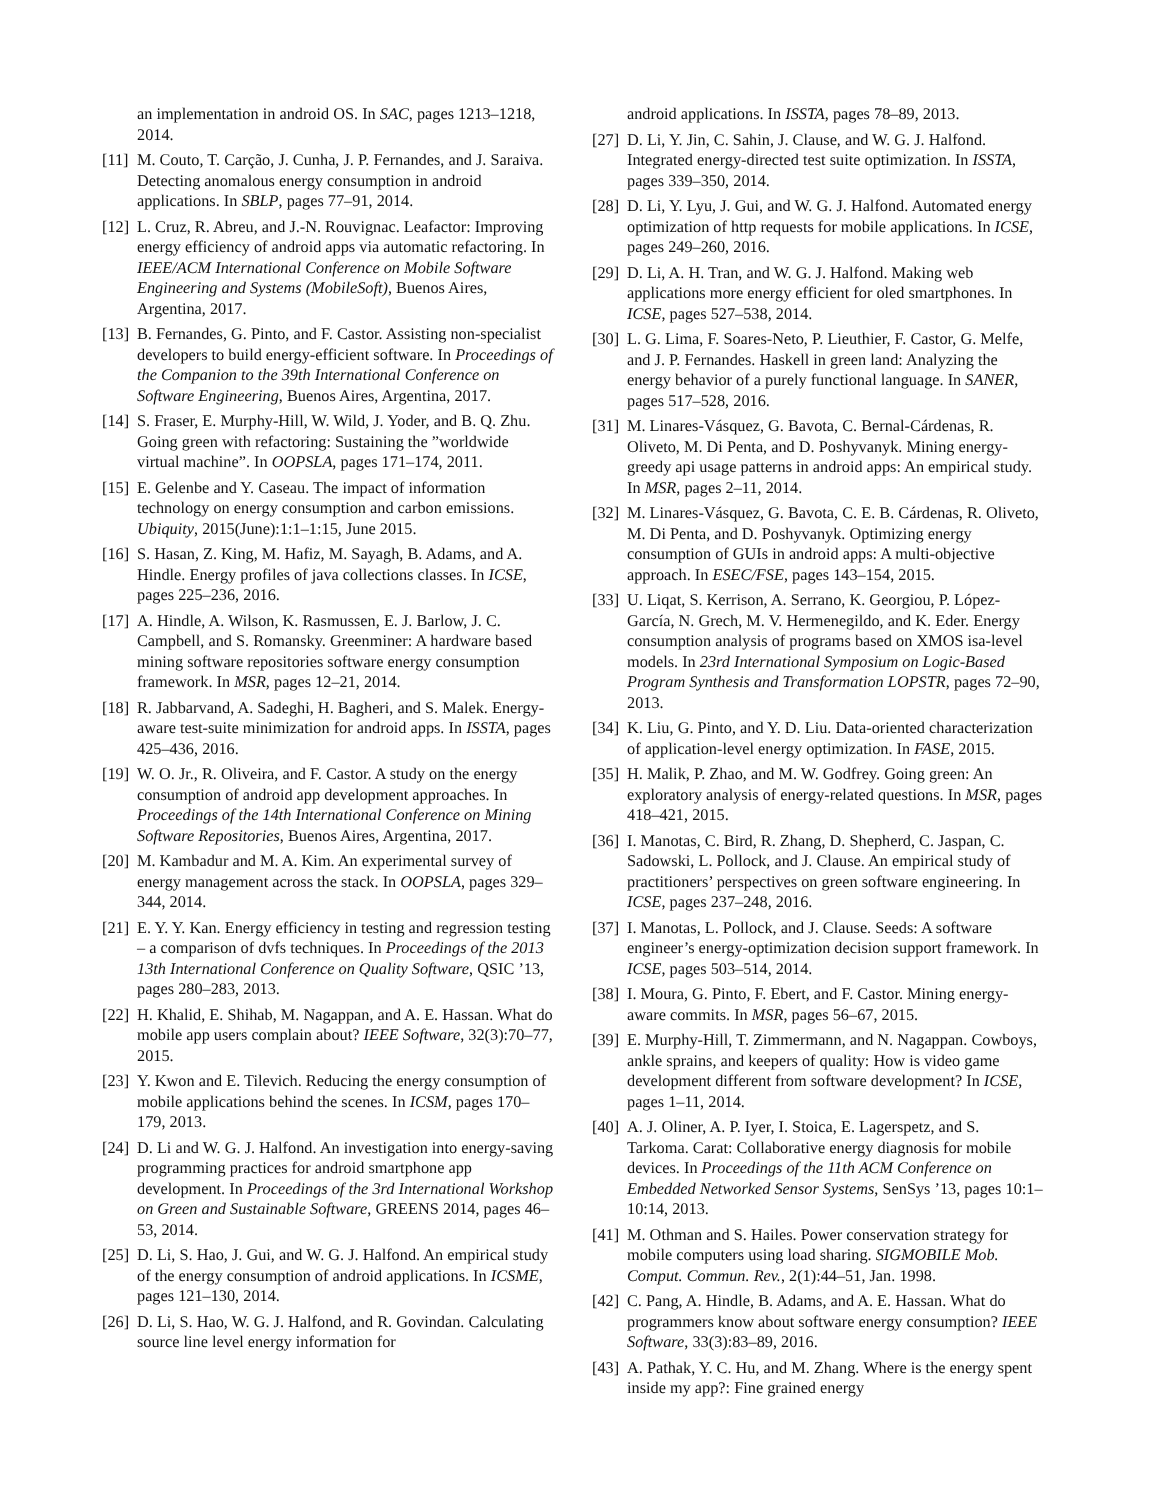an implementation in android OS. In SAC, pages 1213–1218, 2014.
[11]
M. Couto, T. Carção, J. Cunha, J. P. Fernandes, and J. Saraiva. Detecting anomalous energy consumption in android applications. In SBLP, pages 77–91, 2014.
[12]
L. Cruz, R. Abreu, and J.-N. Rouvignac. Leafactor: Improving energy efficiency of android apps via automatic refactoring. In IEEE/ACM International Conference on Mobile Software Engineering and Systems (MobileSoft), Buenos Aires, Argentina, 2017.
[13]
B. Fernandes, G. Pinto, and F. Castor. Assisting non-specialist developers to build energy-efficient software. In Proceedings of the Companion to the 39th International Conference on Software Engineering, Buenos Aires, Argentina, 2017.
[14]
S. Fraser, E. Murphy-Hill, W. Wild, J. Yoder, and B. Q. Zhu. Going green with refactoring: Sustaining the ”worldwide virtual machine”. In OOPSLA, pages 171–174, 2011.
[15]
E. Gelenbe and Y. Caseau. The impact of information technology on energy consumption and carbon emissions. Ubiquity, 2015(June):1:1–1:15, June 2015.
[16]
S. Hasan, Z. King, M. Hafiz, M. Sayagh, B. Adams, and A. Hindle. Energy profiles of java collections classes. In ICSE, pages 225–236, 2016.
[17]
A. Hindle, A. Wilson, K. Rasmussen, E. J. Barlow, J. C. Campbell, and S. Romansky. Greenminer: A hardware based mining software repositories software energy consumption framework. In MSR, pages 12–21, 2014.
[18]
R. Jabbarvand, A. Sadeghi, H. Bagheri, and S. Malek. Energy-aware test-suite minimization for android apps. In ISSTA, pages 425–436, 2016.
[19]
W. O. Jr., R. Oliveira, and F. Castor. A study on the energy consumption of android app development approaches. In Proceedings of the 14th International Conference on Mining Software Repositories, Buenos Aires, Argentina, 2017.
[20]
M. Kambadur and M. A. Kim. An experimental survey of energy management across the stack. In OOPSLA, pages 329–344, 2014.
[21]
E. Y. Y. Kan. Energy efficiency in testing and regression testing – a comparison of dvfs techniques. In Proceedings of the 2013 13th International Conference on Quality Software, QSIC ’13, pages 280–283, 2013.
[22]
H. Khalid, E. Shihab, M. Nagappan, and A. E. Hassan. What do mobile app users complain about? IEEE Software, 32(3):70–77, 2015.
[23]
Y. Kwon and E. Tilevich. Reducing the energy consumption of mobile applications behind the scenes. In ICSM, pages 170–179, 2013.
[24]
D. Li and W. G. J. Halfond. An investigation into energy-saving programming practices for android smartphone app development. In Proceedings of the 3rd International Workshop on Green and Sustainable Software, GREENS 2014, pages 46–53, 2014.
[25]
D. Li, S. Hao, J. Gui, and W. G. J. Halfond. An empirical study of the energy consumption of android applications. In ICSME, pages 121–130, 2014.
[26]
D. Li, S. Hao, W. G. J. Halfond, and R. Govindan. Calculating source line level energy information for
android applications. In ISSTA, pages 78–89, 2013.
[27]
D. Li, Y. Jin, C. Sahin, J. Clause, and W. G. J. Halfond. Integrated energy-directed test suite optimization. In ISSTA, pages 339–350, 2014.
[28]
D. Li, Y. Lyu, J. Gui, and W. G. J. Halfond. Automated energy optimization of http requests for mobile applications. In ICSE, pages 249–260, 2016.
[29]
D. Li, A. H. Tran, and W. G. J. Halfond. Making web applications more energy efficient for oled smartphones. In ICSE, pages 527–538, 2014.
[30]
L. G. Lima, F. Soares-Neto, P. Lieuthier, F. Castor, G. Melfe, and J. P. Fernandes. Haskell in green land: Analyzing the energy behavior of a purely functional language. In SANER, pages 517–528, 2016.
[31]
M. Linares-Vásquez, G. Bavota, C. Bernal-Cárdenas, R. Oliveto, M. Di Penta, and D. Poshyvanyk. Mining energy-greedy api usage patterns in android apps: An empirical study. In MSR, pages 2–11, 2014.
[32]
M. Linares-Vásquez, G. Bavota, C. E. B. Cárdenas, R. Oliveto, M. Di Penta, and D. Poshyvanyk. Optimizing energy consumption of GUIs in android apps: A multi-objective approach. In ESEC/FSE, pages 143–154, 2015.
[33]
U. Liqat, S. Kerrison, A. Serrano, K. Georgiou, P. López-García, N. Grech, M. V. Hermenegildo, and K. Eder. Energy consumption analysis of programs based on XMOS isa-level models. In 23rd International Symposium on Logic-Based Program Synthesis and Transformation LOPSTR, pages 72–90, 2013.
[34]
K. Liu, G. Pinto, and Y. D. Liu. Data-oriented characterization of application-level energy optimization. In FASE, 2015.
[35]
H. Malik, P. Zhao, and M. W. Godfrey. Going green: An exploratory analysis of energy-related questions. In MSR, pages 418–421, 2015.
[36]
I. Manotas, C. Bird, R. Zhang, D. Shepherd, C. Jaspan, C. Sadowski, L. Pollock, and J. Clause. An empirical study of practitioners’ perspectives on green software engineering. In ICSE, pages 237–248, 2016.
[37]
I. Manotas, L. Pollock, and J. Clause. Seeds: A software engineer’s energy-optimization decision support framework. In ICSE, pages 503–514, 2014.
[38]
I. Moura, G. Pinto, F. Ebert, and F. Castor. Mining energy-aware commits. In MSR, pages 56–67, 2015.
[39]
E. Murphy-Hill, T. Zimmermann, and N. Nagappan. Cowboys, ankle sprains, and keepers of quality: How is video game development different from software development? In ICSE, pages 1–11, 2014.
[40]
A. J. Oliner, A. P. Iyer, I. Stoica, E. Lagerspetz, and S. Tarkoma. Carat: Collaborative energy diagnosis for mobile devices. In Proceedings of the 11th ACM Conference on Embedded Networked Sensor Systems, SenSys ’13, pages 10:1–10:14, 2013.
[41]
M. Othman and S. Hailes. Power conservation strategy for mobile computers using load sharing. SIGMOBILE Mob. Comput. Commun. Rev., 2(1):44–51, Jan. 1998.
[42]
C. Pang, A. Hindle, B. Adams, and A. E. Hassan. What do programmers know about software energy consumption? IEEE Software, 33(3):83–89, 2016.
[43]
A. Pathak, Y. C. Hu, and M. Zhang. Where is the energy spent inside my app?: Fine grained energy